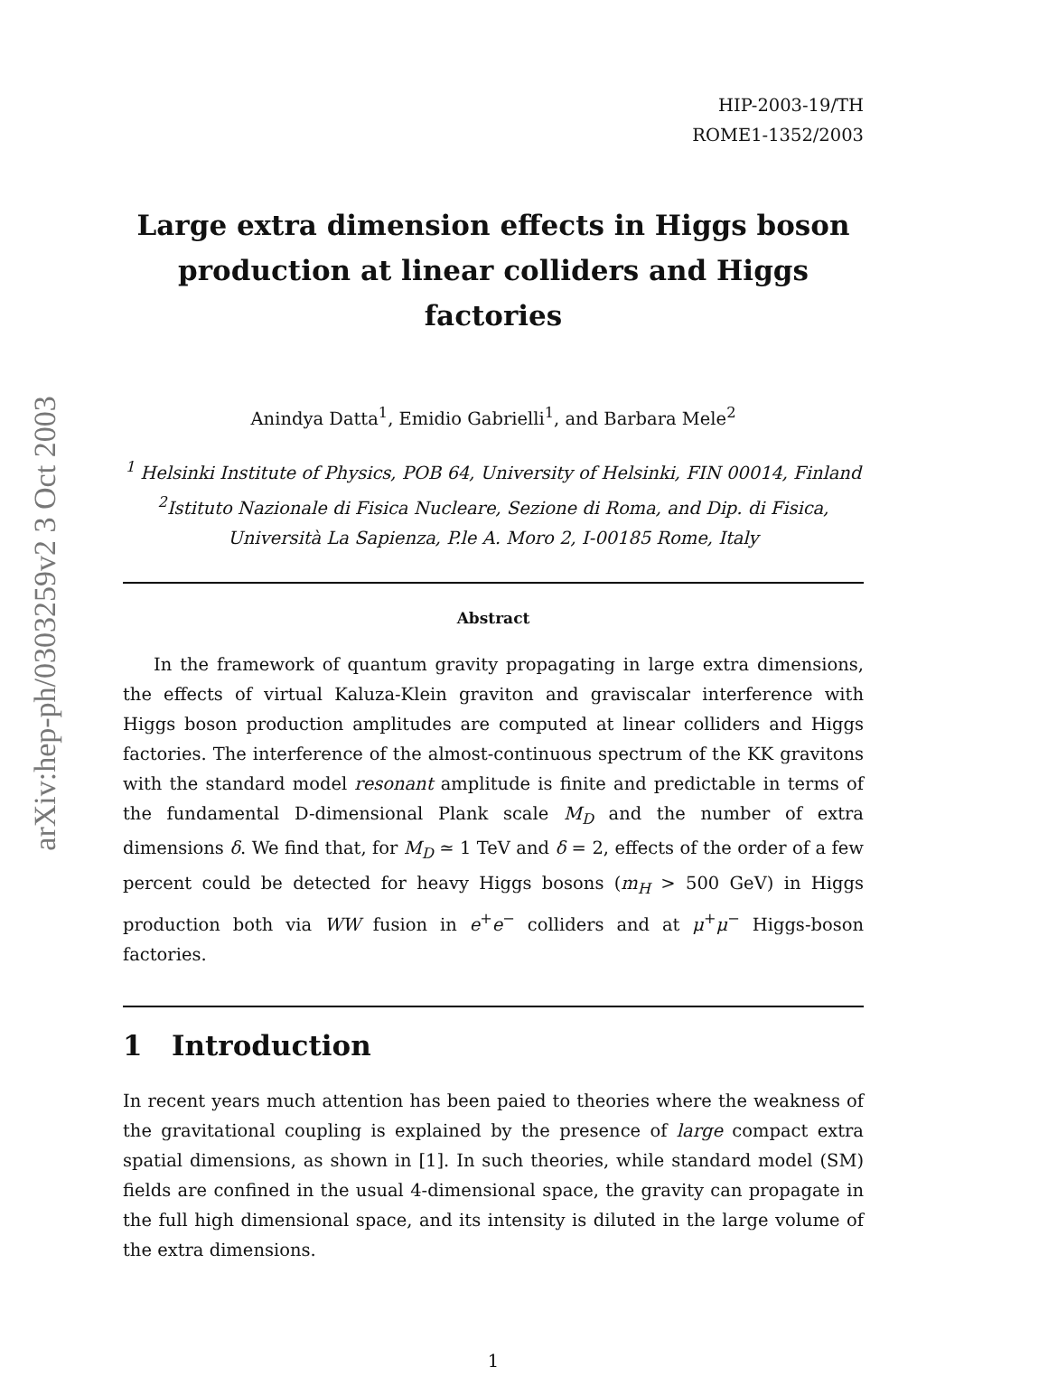arXiv:hep-ph/0303259v2 3 Oct 2003
HIP-2003-19/TH
ROME1-1352/2003
Large extra dimension effects in Higgs boson production at linear colliders and Higgs factories
Anindya Datta<sup>1</sup>, Emidio Gabrielli<sup>1</sup>, and Barbara Mele<sup>2</sup>
<sup>1</sup> Helsinki Institute of Physics, POB 64, University of Helsinki, FIN 00014, Finland
<sup>2</sup> Istituto Nazionale di Fisica Nucleare, Sezione di Roma, and Dip. di Fisica,
Università La Sapienza, P.le A. Moro 2, I-00185 Rome, Italy
Abstract
In the framework of quantum gravity propagating in large extra dimensions, the effects of virtual Kaluza-Klein graviton and graviscalar interference with Higgs boson production amplitudes are computed at linear colliders and Higgs factories. The interference of the almost-continuous spectrum of the KK gravitons with the standard model resonant amplitude is finite and predictable in terms of the fundamental D-dimensional Plank scale M<sub>D</sub> and the number of extra dimensions δ. We find that, for M<sub>D</sub> ≃ 1 TeV and δ = 2, effects of the order of a few percent could be detected for heavy Higgs bosons (m<sub>H</sub> > 500 GeV) in Higgs production both via WW fusion in e<sup>+</sup>e<sup>−</sup> colliders and at μ<sup>+</sup>μ<sup>−</sup> Higgs-boson factories.
1 Introduction
In recent years much attention has been paied to theories where the weakness of the gravitational coupling is explained by the presence of large compact extra spatial dimensions, as shown in [1]. In such theories, while standard model (SM) fields are confined in the usual 4-dimensional space, the gravity can propagate in the full high dimensional space, and its intensity is diluted in the large volume of the extra dimensions.
1